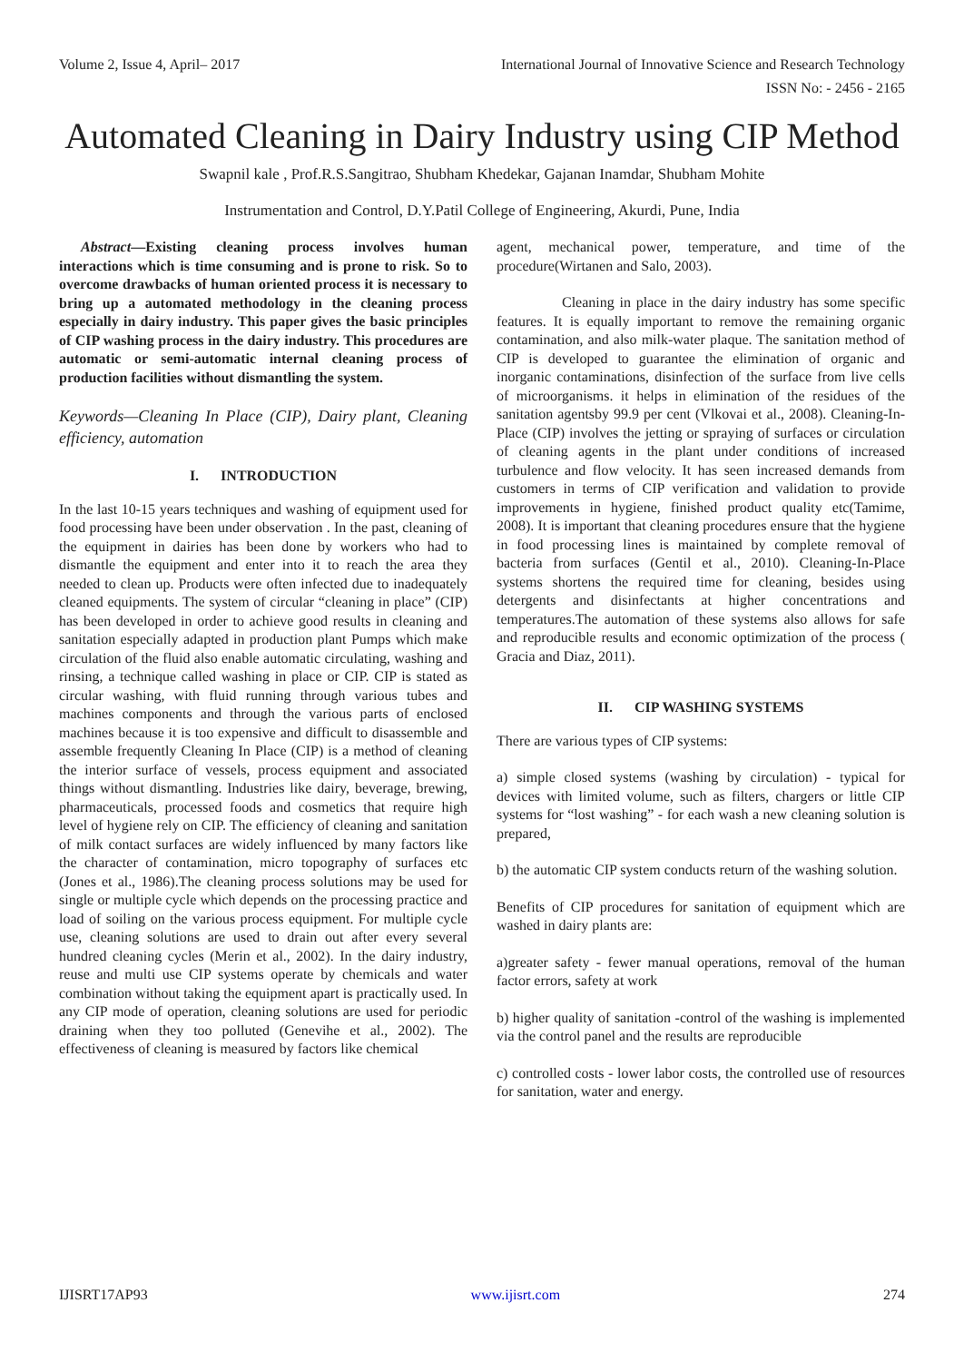Volume 2, Issue 4, April– 2017 International Journal of Innovative Science and Research Technology
ISSN No: - 2456 - 2165
Automated Cleaning in Dairy Industry using CIP Method
Swapnil kale , Prof.R.S.Sangitrao, Shubham Khedekar, Gajanan Inamdar, Shubham Mohite
Instrumentation and Control, D.Y.Patil College of Engineering, Akurdi, Pune, India
Abstract—Existing cleaning process involves human interactions which is time consuming and is prone to risk. So to overcome drawbacks of human oriented process it is necessary to bring up a automated methodology in the cleaning process especially in dairy industry. This paper gives the basic principles of CIP washing process in the dairy industry. This procedures are automatic or semi-automatic internal cleaning process of production facilities without dismantling the system.
Keywords—Cleaning In Place (CIP), Dairy plant, Cleaning efficiency, automation
I. INTRODUCTION
In the last 10-15 years techniques and washing of equipment used for food processing have been under observation . In the past, cleaning of the equipment in dairies has been done by workers who had to dismantle the equipment and enter into it to reach the area they needed to clean up. Products were often infected due to inadequately cleaned equipments. The system of circular “cleaning in place” (CIP) has been developed in order to achieve good results in cleaning and sanitation especially adapted in production plant Pumps which make circulation of the fluid also enable automatic circulating, washing and rinsing, a technique called washing in place or CIP. CIP is stated as circular washing, with fluid running through various tubes and machines components and through the various parts of enclosed machines because it is too expensive and difficult to disassemble and assemble frequently Cleaning In Place (CIP) is a method of cleaning the interior surface of vessels, process equipment and associated things without dismantling. Industries like dairy, beverage, brewing, pharmaceuticals, processed foods and cosmetics that require high level of hygiene rely on CIP. The efficiency of cleaning and sanitation of milk contact surfaces are widely influenced by many factors like the character of contamination, micro topography of surfaces etc (Jones et al., 1986).The cleaning process solutions may be used for single or multiple cycle which depends on the processing practice and load of soiling on the various process equipment. For multiple cycle use, cleaning solutions are used to drain out after every several hundred cleaning cycles (Merin et al., 2002). In the dairy industry, reuse and multi use CIP systems operate by chemicals and water combination without taking the equipment apart is practically used. In any CIP mode of operation, cleaning solutions are used for periodic draining when they too polluted (Genevihe et al., 2002). The effectiveness of cleaning is measured by factors like chemical
agent, mechanical power, temperature, and time of the procedure(Wirtanen and Salo, 2003).
Cleaning in place in the dairy industry has some specific features. It is equally important to remove the remaining organic contamination, and also milk-water plaque. The sanitation method of CIP is developed to guarantee the elimination of organic and inorganic contaminations, disinfection of the surface from live cells of microorganisms. it helps in elimination of the residues of the sanitation agentsby 99.9 per cent (Vlkovai et al., 2008). Cleaning-In-Place (CIP) involves the jetting or spraying of surfaces or circulation of cleaning agents in the plant under conditions of increased turbulence and flow velocity. It has seen increased demands from customers in terms of CIP verification and validation to provide improvements in hygiene, finished product quality etc(Tamime, 2008). It is important that cleaning procedures ensure that the hygiene in food processing lines is maintained by complete removal of bacteria from surfaces (Gentil et al., 2010). Cleaning-In-Place systems shortens the required time for cleaning, besides using detergents and disinfectants at higher concentrations and temperatures.The automation of these systems also allows for safe and reproducible results and economic optimization of the process ( Gracia and Diaz, 2011).
II. CIP WASHING SYSTEMS
There are various types of CIP systems:
a) simple closed systems (washing by circulation) - typical for devices with limited volume, such as filters, chargers or little CIP systems for “lost washing” - for each wash a new cleaning solution is prepared,
b) the automatic CIP system conducts return of the washing solution.
Benefits of CIP procedures for sanitation of equipment which are washed in dairy plants are:
a)greater safety - fewer manual operations, removal of the human factor errors, safety at work
b) higher quality of sanitation -control of the washing is implemented via the control panel and the results are reproducible
c) controlled costs - lower labor costs, the controlled use of resources for sanitation, water and energy.
IJISRT17AP93 www.ijisrt.com 274